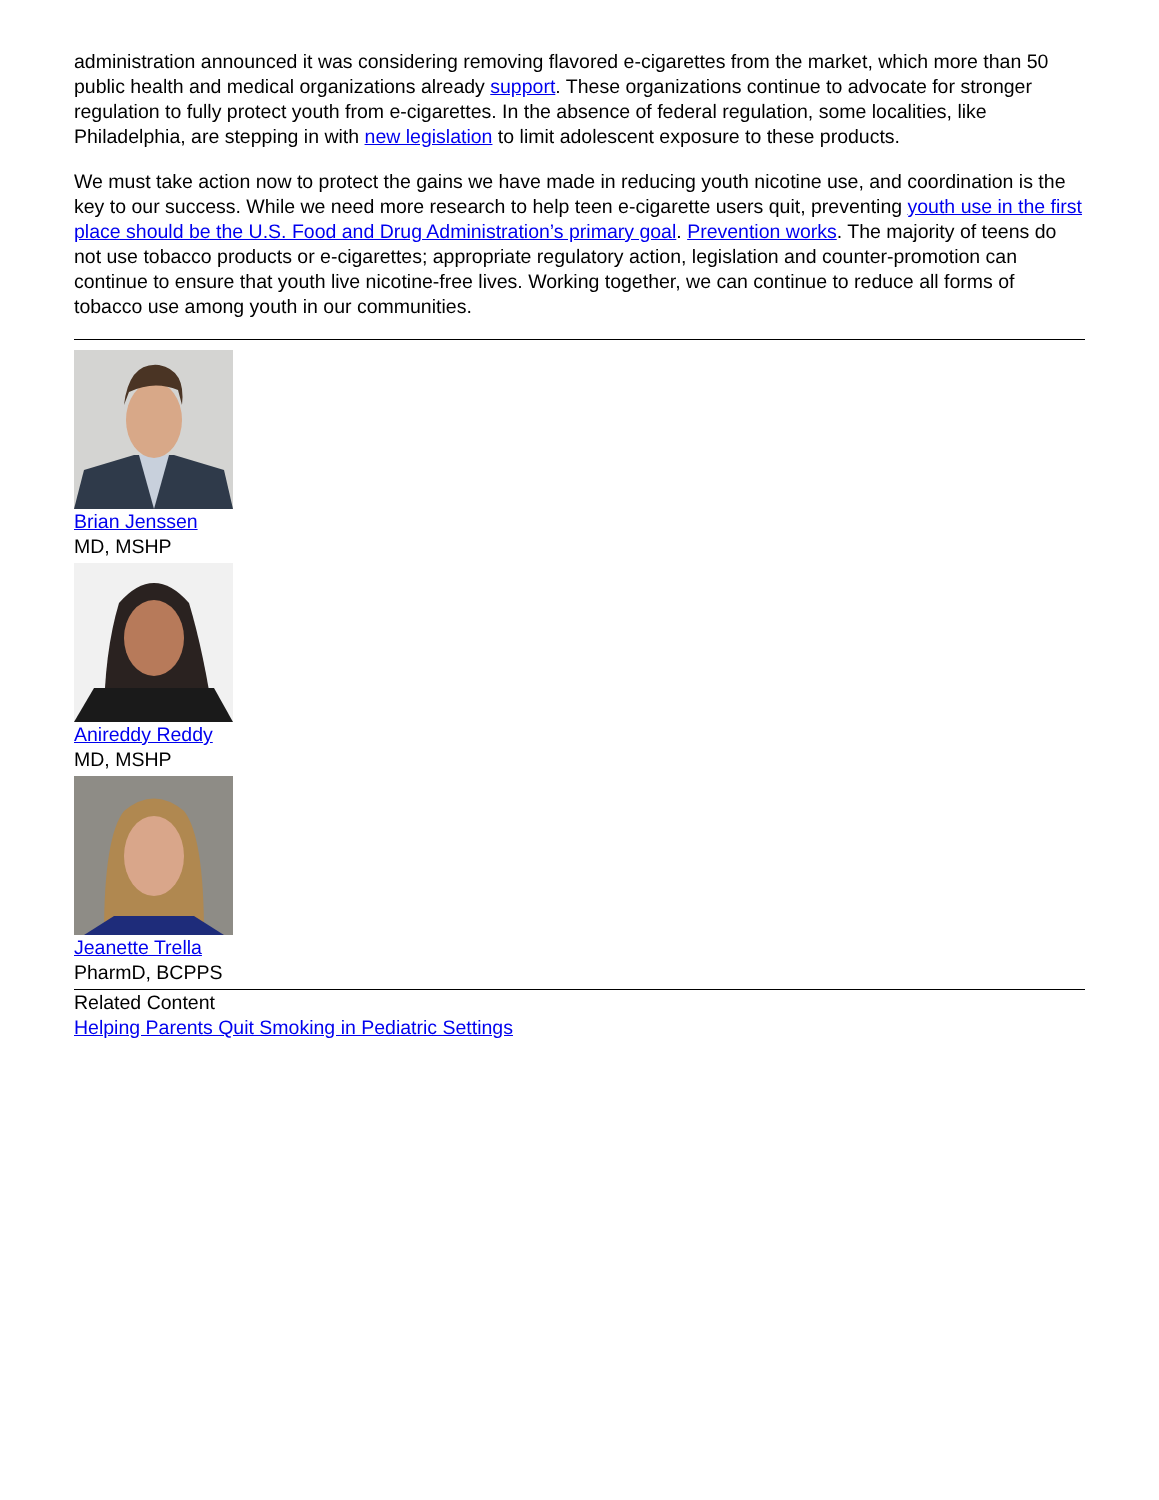administration announced it was considering removing flavored e-cigarettes from the market, which more than 50 public health and medical organizations already support. These organizations continue to advocate for stronger regulation to fully protect youth from e-cigarettes. In the absence of federal regulation, some localities, like Philadelphia, are stepping in with new legislation to limit adolescent exposure to these products.
We must take action now to protect the gains we have made in reducing youth nicotine use, and coordination is the key to our success. While we need more research to help teen e-cigarette users quit, preventing youth use in the first place should be the U.S. Food and Drug Administration’s primary goal. Prevention works. The majority of teens do not use tobacco products or e-cigarettes; appropriate regulatory action, legislation and counter-promotion can continue to ensure that youth live nicotine-free lives. Working together, we can continue to reduce all forms of tobacco use among youth in our communities.
Brian Jenssen
MD, MSHP
Anireddy Reddy
MD, MSHP
Jeanette Trella
PharmD, BCPPS
Related Content
Helping Parents Quit Smoking in Pediatric Settings